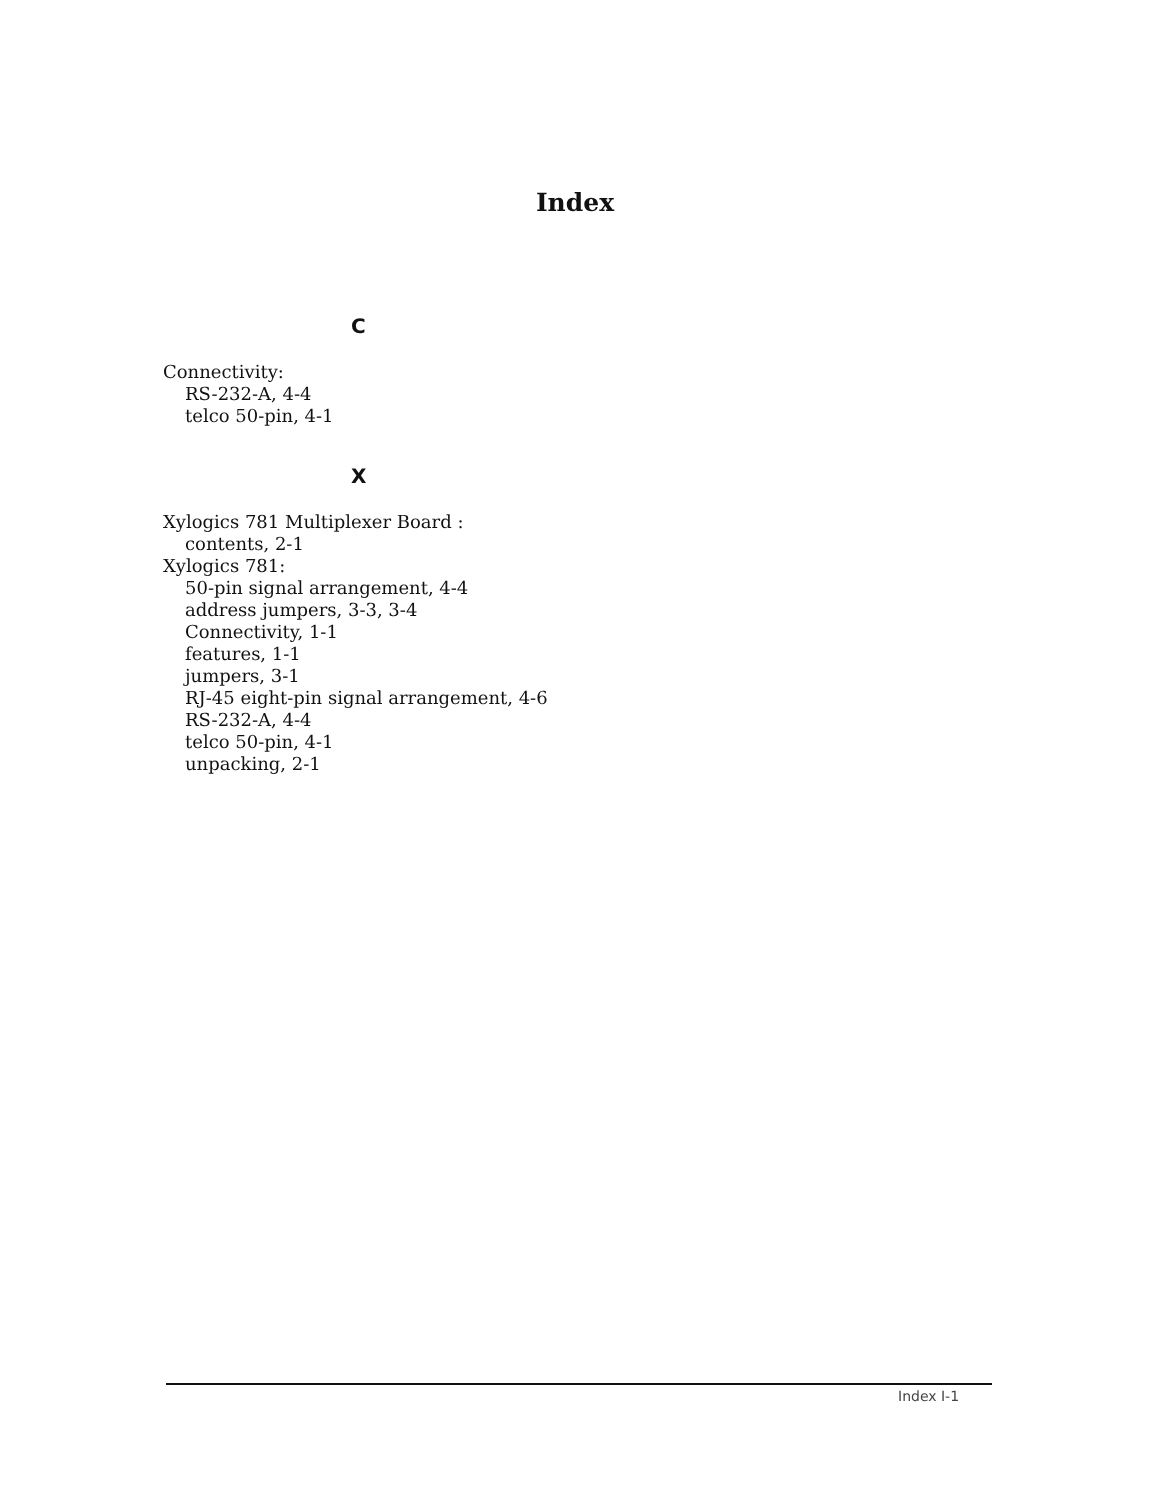Index
C
Connectivity:
RS-232-A, 4-4
telco 50-pin, 4-1
X
Xylogics 781 Multiplexer Board :
contents, 2-1
Xylogics 781:
50-pin signal arrangement, 4-4
address jumpers, 3-3, 3-4
Connectivity, 1-1
features, 1-1
jumpers, 3-1
RJ-45 eight-pin signal arrangement, 4-6
RS-232-A, 4-4
telco 50-pin, 4-1
unpacking, 2-1
Index I-1